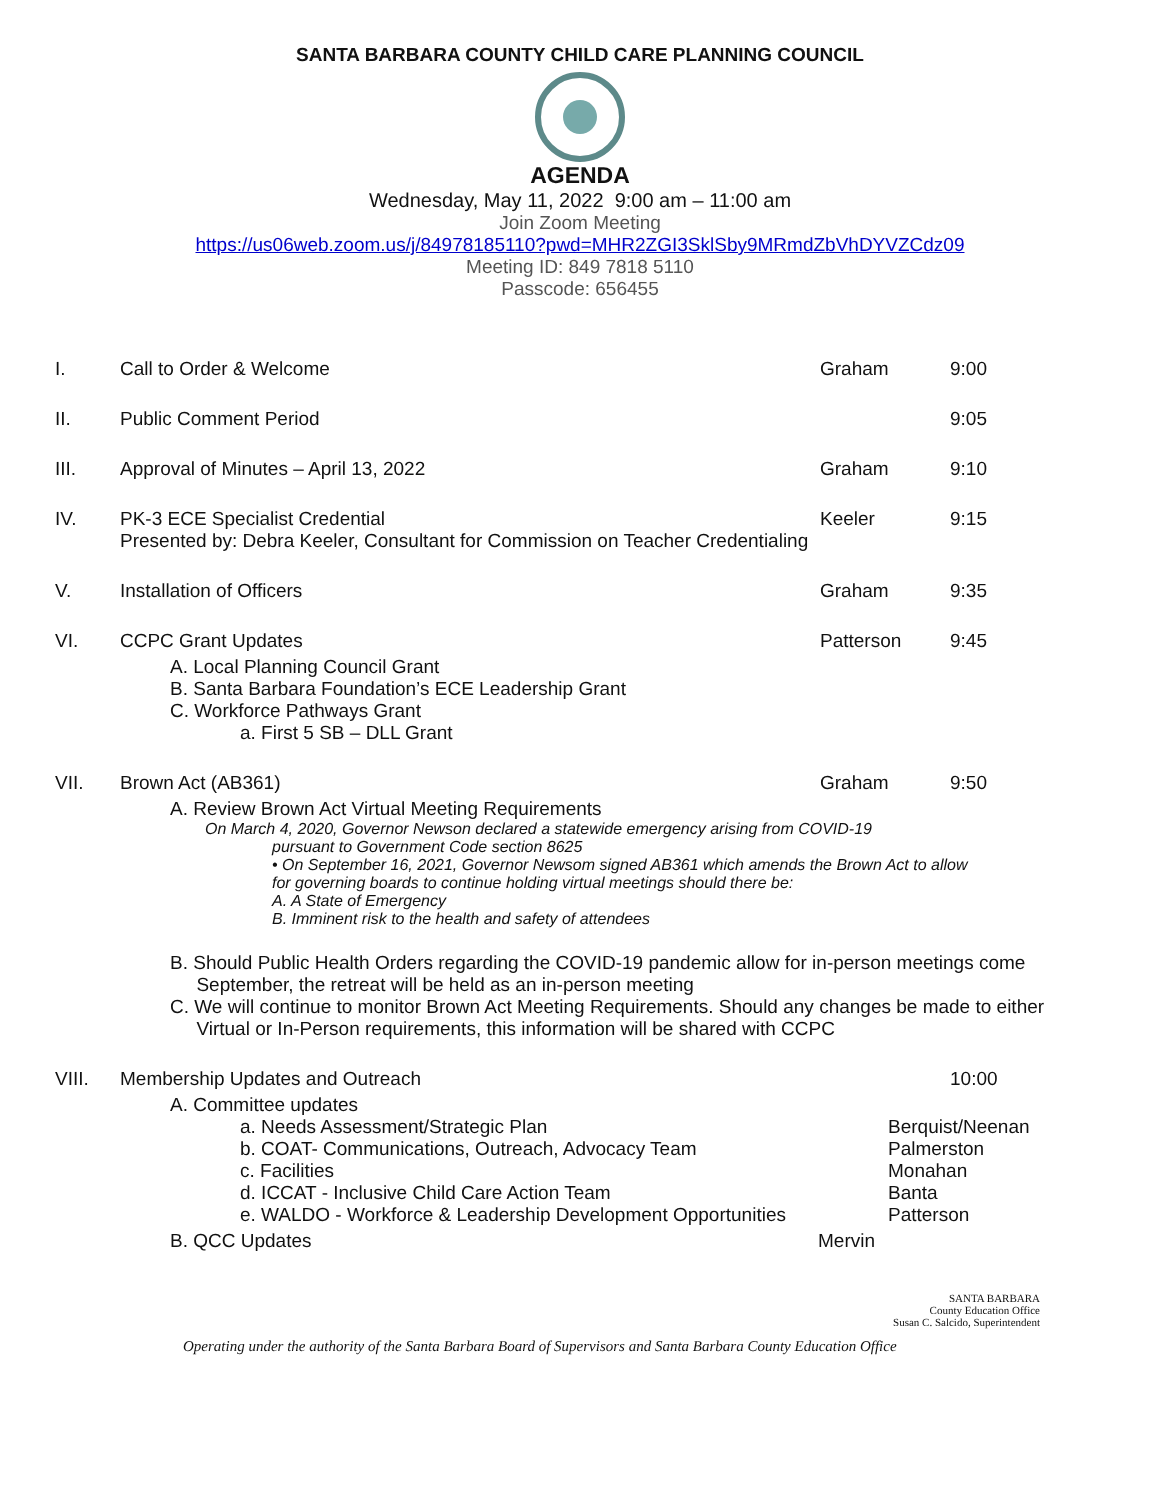SANTA BARBARA COUNTY CHILD CARE PLANNING COUNCIL
AGENDA
Wednesday, May 11, 2022 9:00 am – 11:00 am
Join Zoom Meeting
https://us06web.zoom.us/j/84978185110?pwd=MHR2ZGI3SklSby9MRmdZbVhDYVZCdz09
Meeting ID: 849 7818 5110
Passcode: 656455
I. Call to Order & Welcome Graham 9:00
II. Public Comment Period 9:05
III. Approval of Minutes – April 13, 2022 Graham 9:10
IV. PK-3 ECE Specialist Credential
Presented by: Debra Keeler, Consultant for Commission on Teacher Credentialing
Keeler 9:15
V. Installation of Officers Graham 9:35
VI. CCPC Grant Updates Patterson 9:45
A. Local Planning Council Grant
B. Santa Barbara Foundation’s ECE Leadership Grant
C. Workforce Pathways Grant
a. First 5 SB – DLL Grant
VII. Brown Act (AB361) Graham 9:50
A. Review Brown Act Virtual Meeting Requirements
On March 4, 2020, Governor Newson declared a statewide emergency arising from COVID-19
pursuant to Government Code section 8625
• On September 16, 2021, Governor Newsom signed AB361 which amends the Brown Act to allow
for governing boards to continue holding virtual meetings should there be:
A. A State of Emergency
B. Imminent risk to the health and safety of attendees
B. Should Public Health Orders regarding the COVID-19 pandemic allow for in-person meetings come
September, the retreat will be held as an in-person meeting
C. We will continue to monitor Brown Act Meeting Requirements. Should any changes be made to either
Virtual or In-Person requirements, this information will be shared with CCPC
VIII. Membership Updates and Outreach 10:00
A. Committee updates
a. Needs Assessment/Strategic Plan Berquist/Neenan
b. COAT- Communications, Outreach, Advocacy Team Palmerston
c. Facilities Monahan
d. ICCAT - Inclusive Child Care Action Team Banta
e. WALDO - Workforce & Leadership Development Opportunities Patterson
B. QCC Updates Mervin
SANTA BARBARA
County Education Office
Susan C. Salcido, Superintendent
Operating under the authority of the Santa Barbara Board of Supervisors and Santa Barbara County Education Office